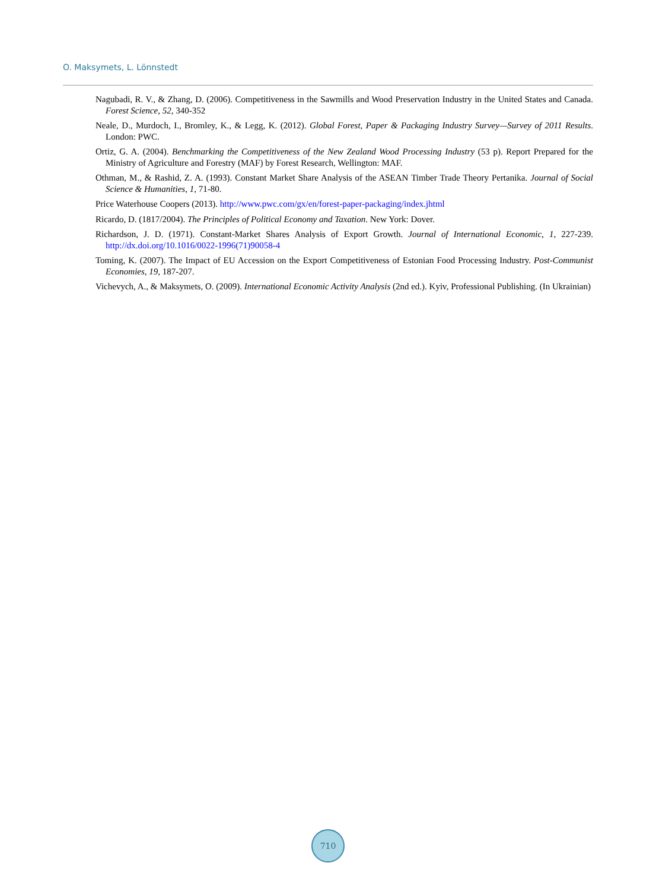O. Maksymets, L. Lönnstedt
Nagubadi, R. V., & Zhang, D. (2006). Competitiveness in the Sawmills and Wood Preservation Industry in the United States and Canada. Forest Science, 52, 340-352
Neale, D., Murdoch, I., Bromley, K., & Legg, K. (2012). Global Forest, Paper & Packaging Industry Survey—Survey of 2011 Results. London: PWC.
Ortiz, G. A. (2004). Benchmarking the Competitiveness of the New Zealand Wood Processing Industry (53 p). Report Prepared for the Ministry of Agriculture and Forestry (MAF) by Forest Research, Wellington: MAF.
Othman, M., & Rashid, Z. A. (1993). Constant Market Share Analysis of the ASEAN Timber Trade Theory Pertanika. Journal of Social Science & Humanities, 1, 71-80.
Price Waterhouse Coopers (2013). http://www.pwc.com/gx/en/forest-paper-packaging/index.jhtml
Ricardo, D. (1817/2004). The Principles of Political Economy and Taxation. New York: Dover.
Richardson, J. D. (1971). Constant-Market Shares Analysis of Export Growth. Journal of International Economic, 1, 227-239. http://dx.doi.org/10.1016/0022-1996(71)90058-4
Toming, K. (2007). The Impact of EU Accession on the Export Competitiveness of Estonian Food Processing Industry. Post-Communist Economies, 19, 187-207.
Vichevych, A., & Maksymets, O. (2009). International Economic Activity Analysis (2nd ed.). Kyiv, Professional Publishing. (In Ukrainian)
710